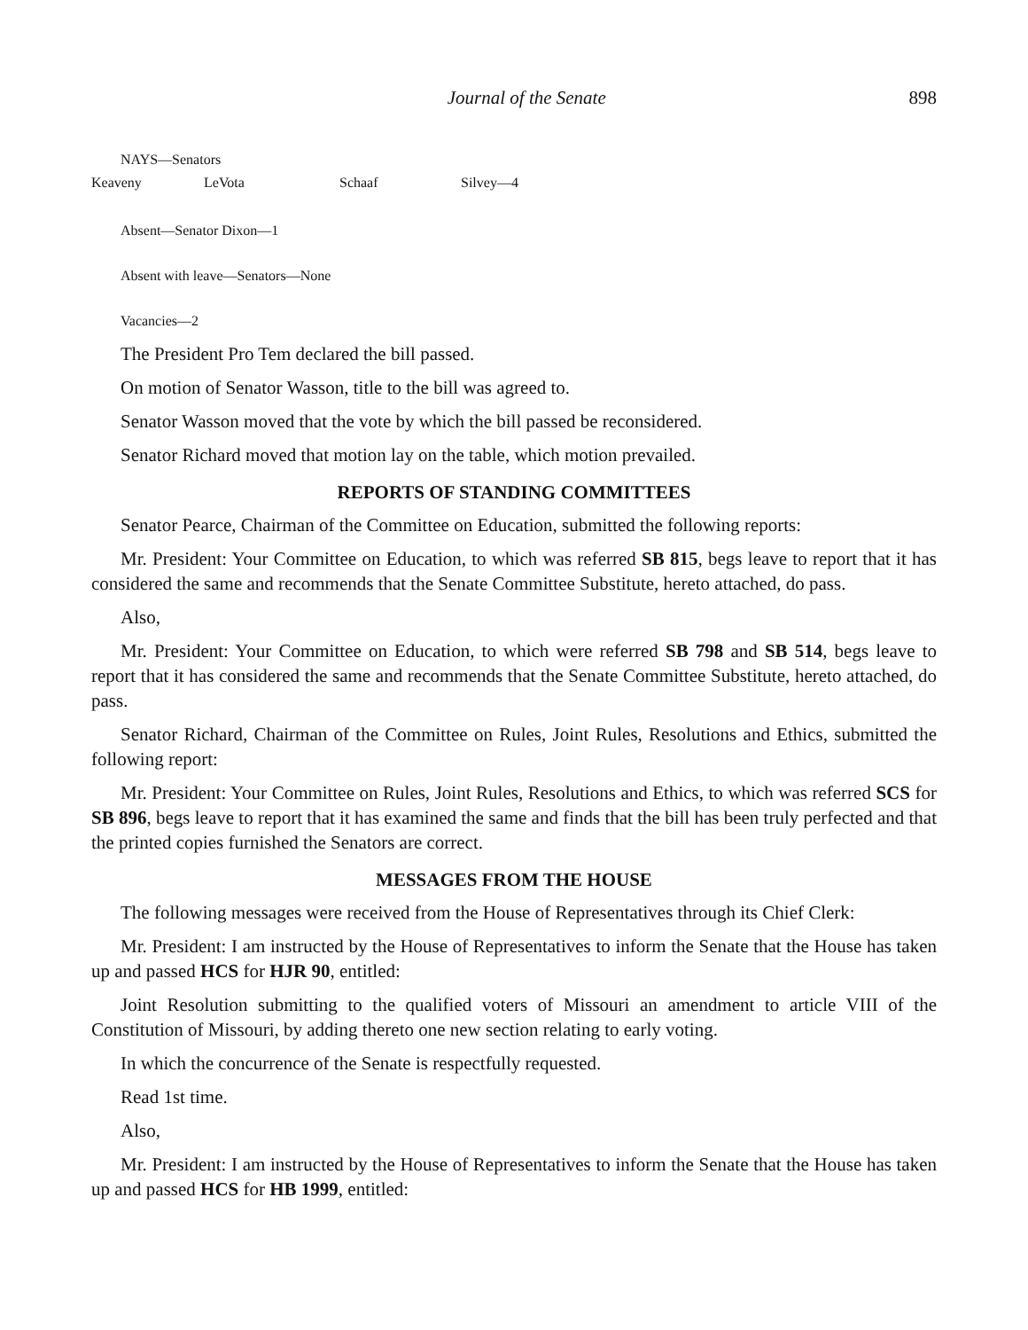Journal of the Senate 898
NAYS—Senators
Keaveny LeVota Schaaf Silvey—4
Absent—Senator Dixon—1
Absent with leave—Senators—None
Vacancies—2
The President Pro Tem declared the bill passed.
On motion of Senator Wasson, title to the bill was agreed to.
Senator Wasson moved that the vote by which the bill passed be reconsidered.
Senator Richard moved that motion lay on the table, which motion prevailed.
REPORTS OF STANDING COMMITTEES
Senator Pearce, Chairman of the Committee on Education, submitted the following reports:
Mr. President: Your Committee on Education, to which was referred SB 815, begs leave to report that it has considered the same and recommends that the Senate Committee Substitute, hereto attached, do pass.
Also,
Mr. President: Your Committee on Education, to which were referred SB 798 and SB 514, begs leave to report that it has considered the same and recommends that the Senate Committee Substitute, hereto attached, do pass.
Senator Richard, Chairman of the Committee on Rules, Joint Rules, Resolutions and Ethics, submitted the following report:
Mr. President: Your Committee on Rules, Joint Rules, Resolutions and Ethics, to which was referred SCS for SB 896, begs leave to report that it has examined the same and finds that the bill has been truly perfected and that the printed copies furnished the Senators are correct.
MESSAGES FROM THE HOUSE
The following messages were received from the House of Representatives through its Chief Clerk:
Mr. President: I am instructed by the House of Representatives to inform the Senate that the House has taken up and passed HCS for HJR 90, entitled:
Joint Resolution submitting to the qualified voters of Missouri an amendment to article VIII of the Constitution of Missouri, by adding thereto one new section relating to early voting.
In which the concurrence of the Senate is respectfully requested.
Read 1st time.
Also,
Mr. President: I am instructed by the House of Representatives to inform the Senate that the House has taken up and passed HCS for HB 1999, entitled: